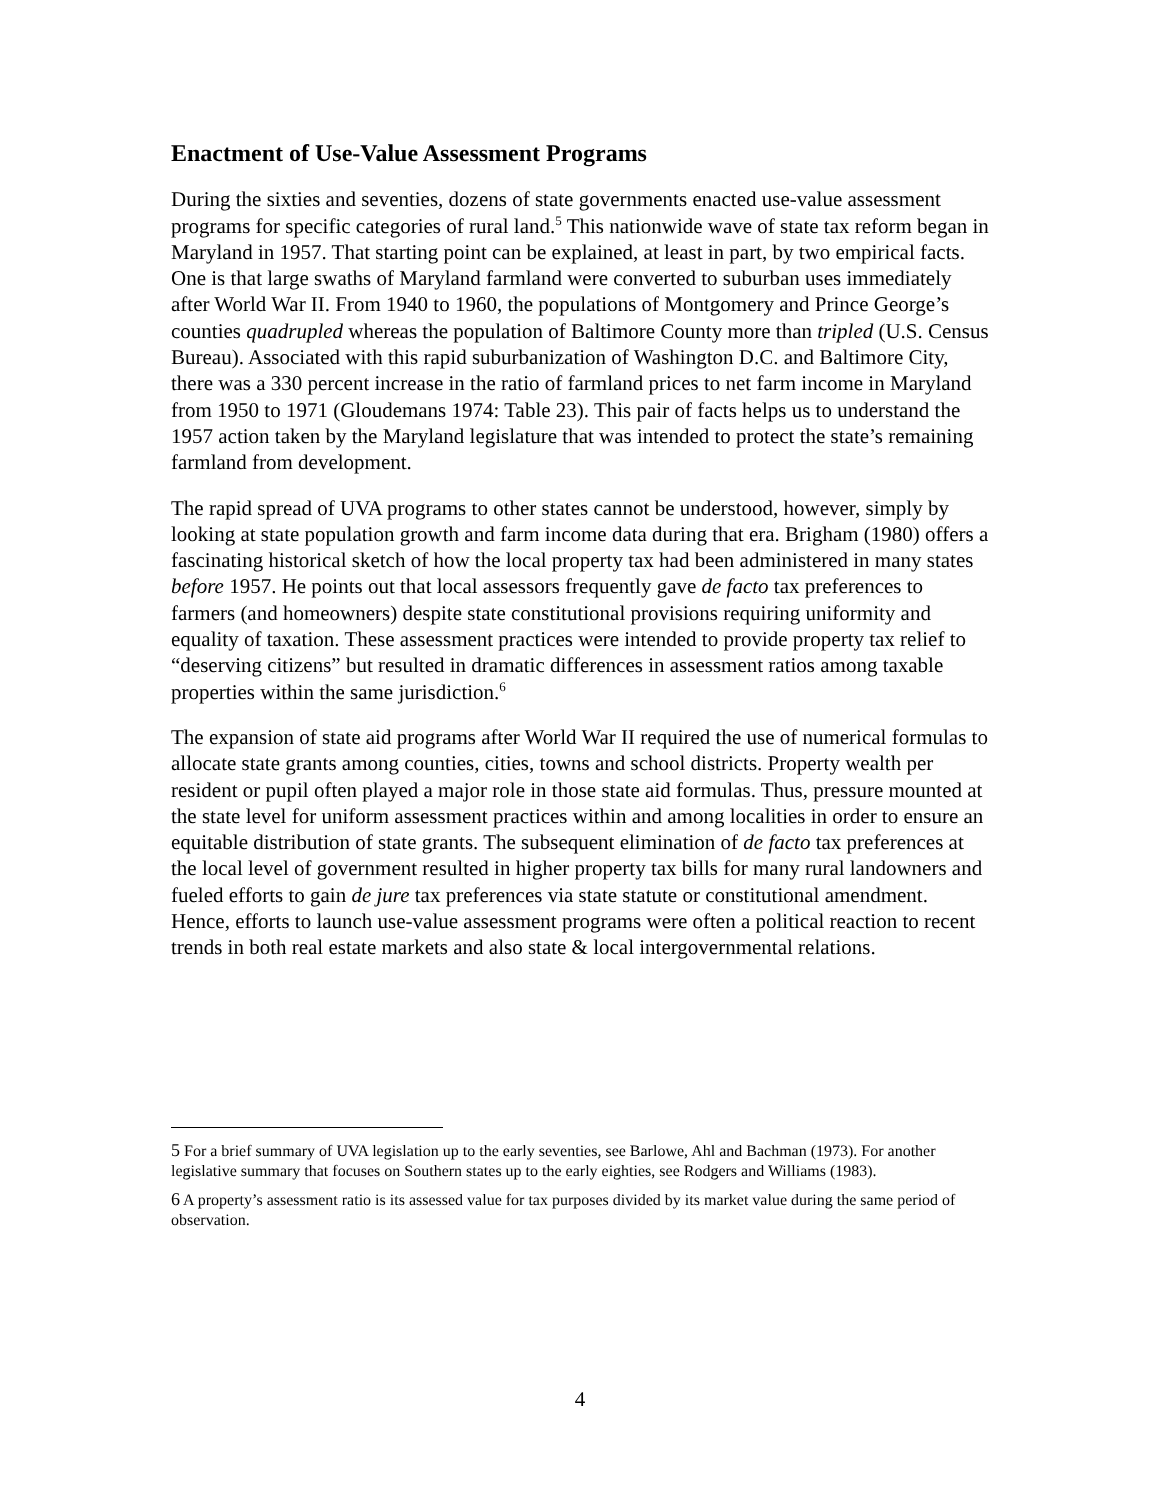Enactment of Use-Value Assessment Programs
During the sixties and seventies, dozens of state governments enacted use-value assessment programs for specific categories of rural land.<sup>5</sup> This nationwide wave of state tax reform began in Maryland in 1957. That starting point can be explained, at least in part, by two empirical facts. One is that large swaths of Maryland farmland were converted to suburban uses immediately after World War II. From 1940 to 1960, the populations of Montgomery and Prince George’s counties quadrupled whereas the population of Baltimore County more than tripled (U.S. Census Bureau). Associated with this rapid suburbanization of Washington D.C. and Baltimore City, there was a 330 percent increase in the ratio of farmland prices to net farm income in Maryland from 1950 to 1971 (Gloudemans 1974: Table 23). This pair of facts helps us to understand the 1957 action taken by the Maryland legislature that was intended to protect the state’s remaining farmland from development.
The rapid spread of UVA programs to other states cannot be understood, however, simply by looking at state population growth and farm income data during that era. Brigham (1980) offers a fascinating historical sketch of how the local property tax had been administered in many states before 1957. He points out that local assessors frequently gave de facto tax preferences to farmers (and homeowners) despite state constitutional provisions requiring uniformity and equality of taxation. These assessment practices were intended to provide property tax relief to “deserving citizens” but resulted in dramatic differences in assessment ratios among taxable properties within the same jurisdiction.<sup>6</sup>
The expansion of state aid programs after World War II required the use of numerical formulas to allocate state grants among counties, cities, towns and school districts. Property wealth per resident or pupil often played a major role in those state aid formulas. Thus, pressure mounted at the state level for uniform assessment practices within and among localities in order to ensure an equitable distribution of state grants. The subsequent elimination of de facto tax preferences at the local level of government resulted in higher property tax bills for many rural landowners and fueled efforts to gain de jure tax preferences via state statute or constitutional amendment. Hence, efforts to launch use-value assessment programs were often a political reaction to recent trends in both real estate markets and also state & local intergovernmental relations.
5 For a brief summary of UVA legislation up to the early seventies, see Barlowe, Ahl and Bachman (1973). For another legislative summary that focuses on Southern states up to the early eighties, see Rodgers and Williams (1983).
6 A property’s assessment ratio is its assessed value for tax purposes divided by its market value during the same period of observation.
4